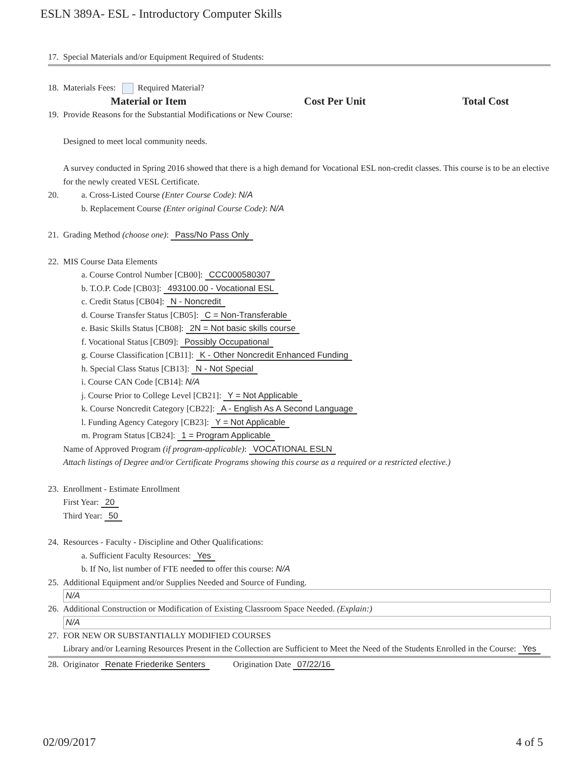ESLN 389A- ESL - Introductory Computer Skills
17. Special Materials and/or Equipment Required of Students:
18. Materials Fees: Required Material?
| Material or Item | Cost Per Unit | Total Cost |
| --- | --- | --- |
19. Provide Reasons for the Substantial Modifications or New Course:
Designed to meet local community needs.
A survey conducted in Spring 2016 showed that there is a high demand for Vocational ESL non-credit classes. This course is to be an elective for the newly created VESL Certificate.
20. a. Cross-Listed Course (Enter Course Code): N/A
b. Replacement Course (Enter original Course Code): N/A
21. Grading Method (choose one): Pass/No Pass Only
22. MIS Course Data Elements
a. Course Control Number [CB00]: CCC000580307
b. T.O.P. Code [CB03]: 493100.00 - Vocational ESL
c. Credit Status [CB04]: N - Noncredit
d. Course Transfer Status [CB05]: C = Non-Transferable
e. Basic Skills Status [CB08]: 2N = Not basic skills course
f. Vocational Status [CB09]: Possibly Occupational
g. Course Classification [CB11]: K - Other Noncredit Enhanced Funding
h. Special Class Status [CB13]: N - Not Special
i. Course CAN Code [CB14]: N/A
j. Course Prior to College Level [CB21]: Y = Not Applicable
k. Course Noncredit Category [CB22]: A - English As A Second Language
l. Funding Agency Category [CB23]: Y = Not Applicable
m. Program Status [CB24]: 1 = Program Applicable
Name of Approved Program (if program-applicable): VOCATIONAL ESLN
Attach listings of Degree and/or Certificate Programs showing this course as a required or a restricted elective.)
23. Enrollment - Estimate Enrollment
First Year: 20
Third Year: 50
24. Resources - Faculty - Discipline and Other Qualifications:
a. Sufficient Faculty Resources: Yes
b. If No, list number of FTE needed to offer this course: N/A
25. Additional Equipment and/or Supplies Needed and Source of Funding.
N/A
26. Additional Construction or Modification of Existing Classroom Space Needed. (Explain:)
N/A
27. FOR NEW OR SUBSTANTIALLY MODIFIED COURSES
Library and/or Learning Resources Present in the Collection are Sufficient to Meet the Need of the Students Enrolled in the Course: Yes
28. Originator Renate Friederike Senters Origination Date 07/22/16
02/09/2017 4 of 5